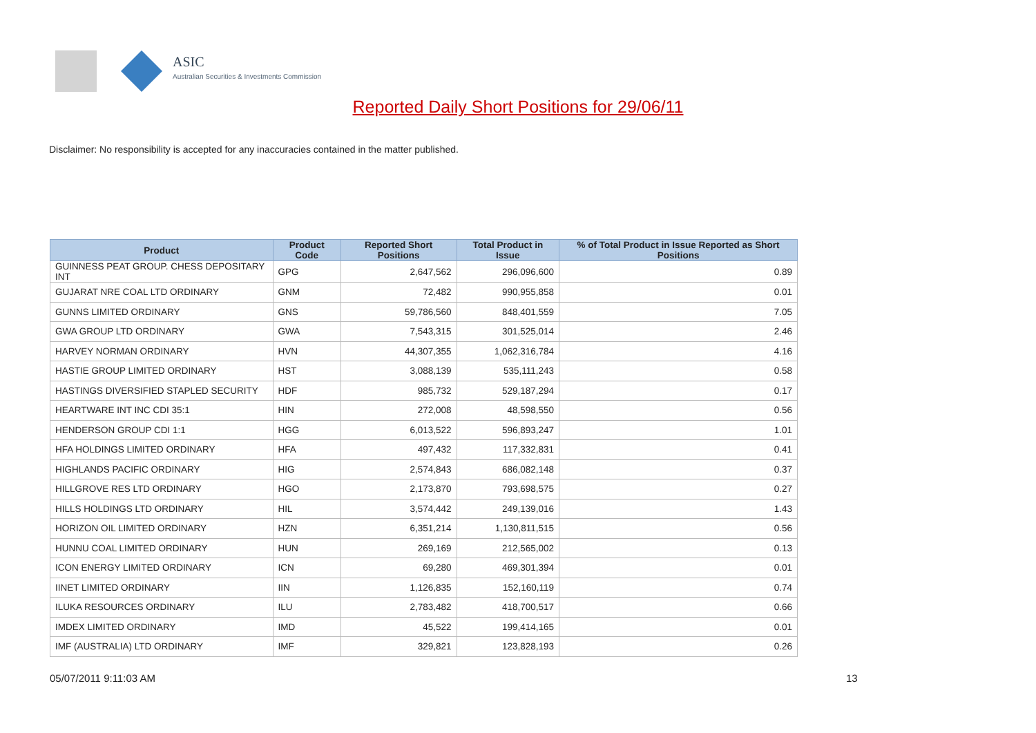ASIC
Australian Securities & Investments Commission
Reported Daily Short Positions for 29/06/11
Disclaimer: No responsibility is accepted for any inaccuracies contained in the matter published.
| Product | Product Code | Reported Short Positions | Total Product in Issue | % of Total Product in Issue Reported as Short Positions |
| --- | --- | --- | --- | --- |
| GUINNESS PEAT GROUP. CHESS DEPOSITARY INT | GPG | 2,647,562 | 296,096,600 | 0.89 |
| GUJARAT NRE COAL LTD ORDINARY | GNM | 72,482 | 990,955,858 | 0.01 |
| GUNNS LIMITED ORDINARY | GNS | 59,786,560 | 848,401,559 | 7.05 |
| GWA GROUP LTD ORDINARY | GWA | 7,543,315 | 301,525,014 | 2.46 |
| HARVEY NORMAN ORDINARY | HVN | 44,307,355 | 1,062,316,784 | 4.16 |
| HASTIE GROUP LIMITED ORDINARY | HST | 3,088,139 | 535,111,243 | 0.58 |
| HASTINGS DIVERSIFIED STAPLED SECURITY | HDF | 985,732 | 529,187,294 | 0.17 |
| HEARTWARE INT INC CDI 35:1 | HIN | 272,008 | 48,598,550 | 0.56 |
| HENDERSON GROUP CDI 1:1 | HGG | 6,013,522 | 596,893,247 | 1.01 |
| HFA HOLDINGS LIMITED ORDINARY | HFA | 497,432 | 117,332,831 | 0.41 |
| HIGHLANDS PACIFIC ORDINARY | HIG | 2,574,843 | 686,082,148 | 0.37 |
| HILLGROVE RES LTD ORDINARY | HGO | 2,173,870 | 793,698,575 | 0.27 |
| HILLS HOLDINGS LTD ORDINARY | HIL | 3,574,442 | 249,139,016 | 1.43 |
| HORIZON OIL LIMITED ORDINARY | HZN | 6,351,214 | 1,130,811,515 | 0.56 |
| HUNNU COAL LIMITED ORDINARY | HUN | 269,169 | 212,565,002 | 0.13 |
| ICON ENERGY LIMITED ORDINARY | ICN | 69,280 | 469,301,394 | 0.01 |
| IINET LIMITED ORDINARY | IIN | 1,126,835 | 152,160,119 | 0.74 |
| ILUKA RESOURCES ORDINARY | ILU | 2,783,482 | 418,700,517 | 0.66 |
| IMDEX LIMITED ORDINARY | IMD | 45,522 | 199,414,165 | 0.01 |
| IMF (AUSTRALIA) LTD ORDINARY | IMF | 329,821 | 123,828,193 | 0.26 |
05/07/2011 9:11:03 AM 13